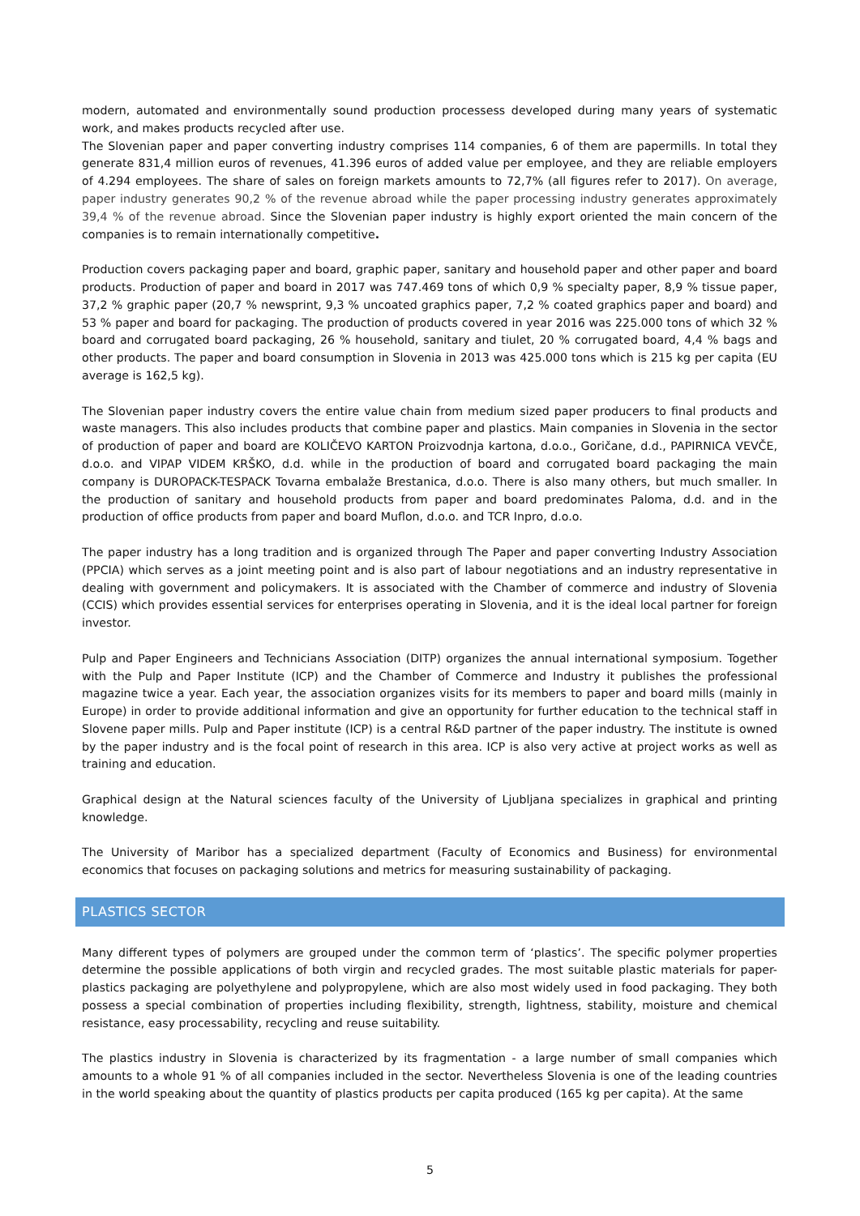modern, automated and environmentally sound production processess developed during many years of systematic work, and makes products recycled after use.
The Slovenian paper and paper converting industry comprises 114 companies, 6 of them are papermills. In total they generate 831,4 million euros of revenues, 41.396 euros of added value per employee, and they are reliable employers of 4.294 employees. The share of sales on foreign markets amounts to 72,7% (all figures refer to 2017). On average, paper industry generates 90,2 % of the revenue abroad while the paper processing industry generates approximately 39,4 % of the revenue abroad. Since the Slovenian paper industry is highly export oriented the main concern of the companies is to remain internationally competitive.
Production covers packaging paper and board, graphic paper, sanitary and household paper and other paper and board products. Production of paper and board in 2017 was 747.469 tons of which 0,9 % specialty paper, 8,9 % tissue paper, 37,2 % graphic paper (20,7 % newsprint, 9,3 % uncoated graphics paper, 7,2 % coated graphics paper and board) and 53 % paper and board for packaging. The production of products covered in year 2016 was 225.000 tons of which 32 % board and corrugated board packaging, 26 % household, sanitary and tiulet, 20 % corrugated board, 4,4 % bags and other products. The paper and board consumption in Slovenia in 2013 was 425.000 tons which is 215 kg per capita (EU average is 162,5 kg).
The Slovenian paper industry covers the entire value chain from medium sized paper producers to final products and waste managers. This also includes products that combine paper and plastics. Main companies in Slovenia in the sector of production of paper and board are KOLIČEVO KARTON Proizvodnja kartona, d.o.o., Goričane, d.d., PAPIRNICA VEVČE, d.o.o. and VIPAP VIDEM KRŠKO, d.d. while in the production of board and corrugated board packaging the main company is DUROPACK-TESPACK Tovarna embalaže Brestanica, d.o.o. There is also many others, but much smaller. In the production of sanitary and household products from paper and board predominates Paloma, d.d. and in the production of office products from paper and board Muflon, d.o.o. and TCR Inpro, d.o.o.
The paper industry has a long tradition and is organized through The Paper and paper converting Industry Association (PPCIA) which serves as a joint meeting point and is also part of labour negotiations and an industry representative in dealing with government and policymakers. It is associated with the Chamber of commerce and industry of Slovenia (CCIS) which provides essential services for enterprises operating in Slovenia, and it is the ideal local partner for foreign investor.
Pulp and Paper Engineers and Technicians Association (DITP) organizes the annual international symposium. Together with the Pulp and Paper Institute (ICP) and the Chamber of Commerce and Industry it publishes the professional magazine twice a year. Each year, the association organizes visits for its members to paper and board mills (mainly in Europe) in order to provide additional information and give an opportunity for further education to the technical staff in Slovene paper mills. Pulp and Paper institute (ICP) is a central R&D partner of the paper industry. The institute is owned by the paper industry and is the focal point of research in this area. ICP is also very active at project works as well as training and education.
Graphical design at the Natural sciences faculty of the University of Ljubljana specializes in graphical and printing knowledge.
The University of Maribor has a specialized department (Faculty of Economics and Business) for environmental economics that focuses on packaging solutions and metrics for measuring sustainability of packaging.
PLASTICS SECTOR
Many different types of polymers are grouped under the common term of ‘plastics’. The specific polymer properties determine the possible applications of both virgin and recycled grades. The most suitable plastic materials for paper-plastics packaging are polyethylene and polypropylene, which are also most widely used in food packaging. They both possess a special combination of properties including flexibility, strength, lightness, stability, moisture and chemical resistance, easy processability, recycling and reuse suitability.
The plastics industry in Slovenia is characterized by its fragmentation - a large number of small companies which amounts to a whole 91 % of all companies included in the sector. Nevertheless Slovenia is one of the leading countries in the world speaking about the quantity of plastics products per capita produced (165 kg per capita). At the same
5